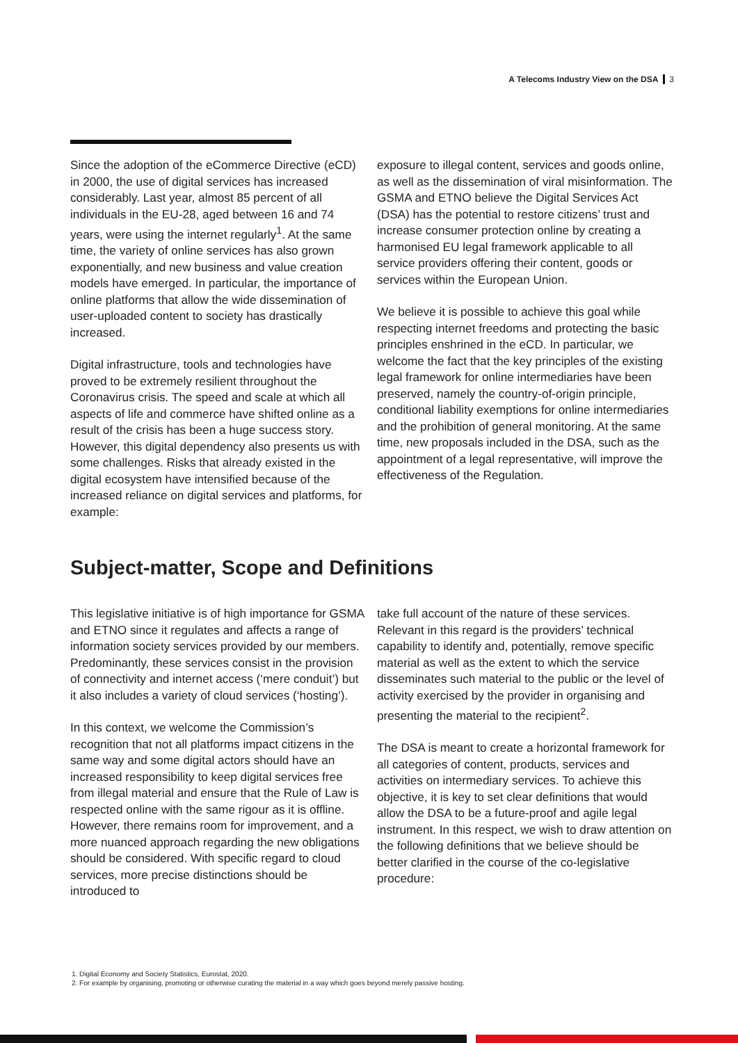A Telecoms Industry View on the DSA 3
Since the adoption of the eCommerce Directive (eCD) in 2000, the use of digital services has increased considerably. Last year, almost 85 percent of all individuals in the EU-28, aged between 16 and 74 years, were using the internet regularly<sup>1</sup>. At the same time, the variety of online services has also grown exponentially, and new business and value creation models have emerged. In particular, the importance of online platforms that allow the wide dissemination of user-uploaded content to society has drastically increased.
Digital infrastructure, tools and technologies have proved to be extremely resilient throughout the Coronavirus crisis. The speed and scale at which all aspects of life and commerce have shifted online as a result of the crisis has been a huge success story. However, this digital dependency also presents us with some challenges. Risks that already existed in the digital ecosystem have intensified because of the increased reliance on digital services and platforms, for example:
exposure to illegal content, services and goods online, as well as the dissemination of viral misinformation. The GSMA and ETNO believe the Digital Services Act (DSA) has the potential to restore citizens’ trust and increase consumer protection online by creating a harmonised EU legal framework applicable to all service providers offering their content, goods or services within the European Union.
We believe it is possible to achieve this goal while respecting internet freedoms and protecting the basic principles enshrined in the eCD. In particular, we welcome the fact that the key principles of the existing legal framework for online intermediaries have been preserved, namely the country-of-origin principle, conditional liability exemptions for online intermediaries and the prohibition of general monitoring. At the same time, new proposals included in the DSA, such as the appointment of a legal representative, will improve the effectiveness of the Regulation.
Subject-matter, Scope and Definitions
This legislative initiative is of high importance for GSMA and ETNO since it regulates and affects a range of information society services provided by our members. Predominantly, these services consist in the provision of connectivity and internet access (‘mere conduit’) but it also includes a variety of cloud services (‘hosting’).
In this context, we welcome the Commission’s recognition that not all platforms impact citizens in the same way and some digital actors should have an increased responsibility to keep digital services free from illegal material and ensure that the Rule of Law is respected online with the same rigour as it is offline. However, there remains room for improvement, and a more nuanced approach regarding the new obligations should be considered. With specific regard to cloud services, more precise distinctions should be introduced to
take full account of the nature of these services. Relevant in this regard is the providers’ technical capability to identify and, potentially, remove specific material as well as the extent to which the service disseminates such material to the public or the level of activity exercised by the provider in organising and presenting the material to the recipient<sup>2</sup>.
The DSA is meant to create a horizontal framework for all categories of content, products, services and activities on intermediary services. To achieve this objective, it is key to set clear definitions that would allow the DSA to be a future-proof and agile legal instrument. In this respect, we wish to draw attention on the following definitions that we believe should be better clarified in the course of the co-legislative procedure:
1. Digital Economy and Society Statistics, Eurostat, 2020.
2. For example by organising, promoting or otherwise curating the material in a way which goes beyond merely passive hosting.